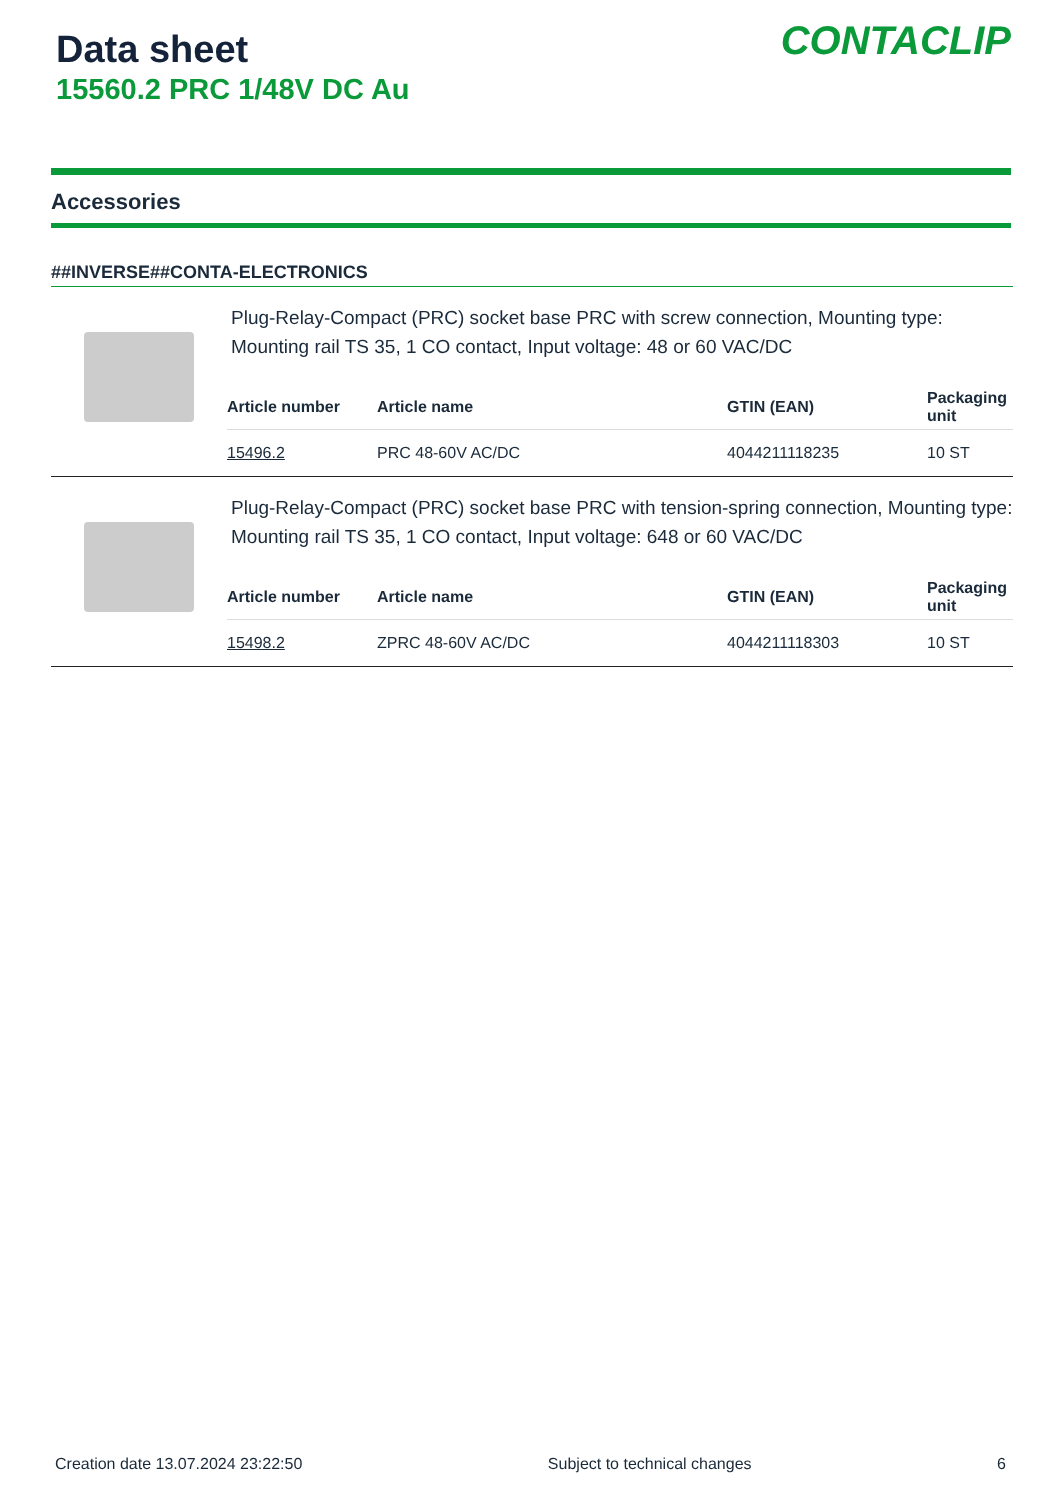Data sheet
15560.2 PRC 1/48V DC Au
CONTACLIP
Accessories
##INVERSE##CONTA-ELECTRONICS
Plug-Relay-Compact (PRC) socket base PRC with screw connection, Mounting type: Mounting rail TS 35, 1 CO contact, Input voltage: 48 or 60 VAC/DC
| Article number | Article name | GTIN (EAN) | Packaging unit |
| --- | --- | --- | --- |
| 15496.2 | PRC 48-60V AC/DC | 4044211118235 | 10 ST |
Plug-Relay-Compact (PRC) socket base PRC with tension-spring connection, Mounting type: Mounting rail TS 35, 1 CO contact, Input voltage: 648 or 60 VAC/DC
| Article number | Article name | GTIN (EAN) | Packaging unit |
| --- | --- | --- | --- |
| 15498.2 | ZPRC 48-60V AC/DC | 4044211118303 | 10 ST |
Creation date 13.07.2024 23:22:50 Subject to technical changes 6